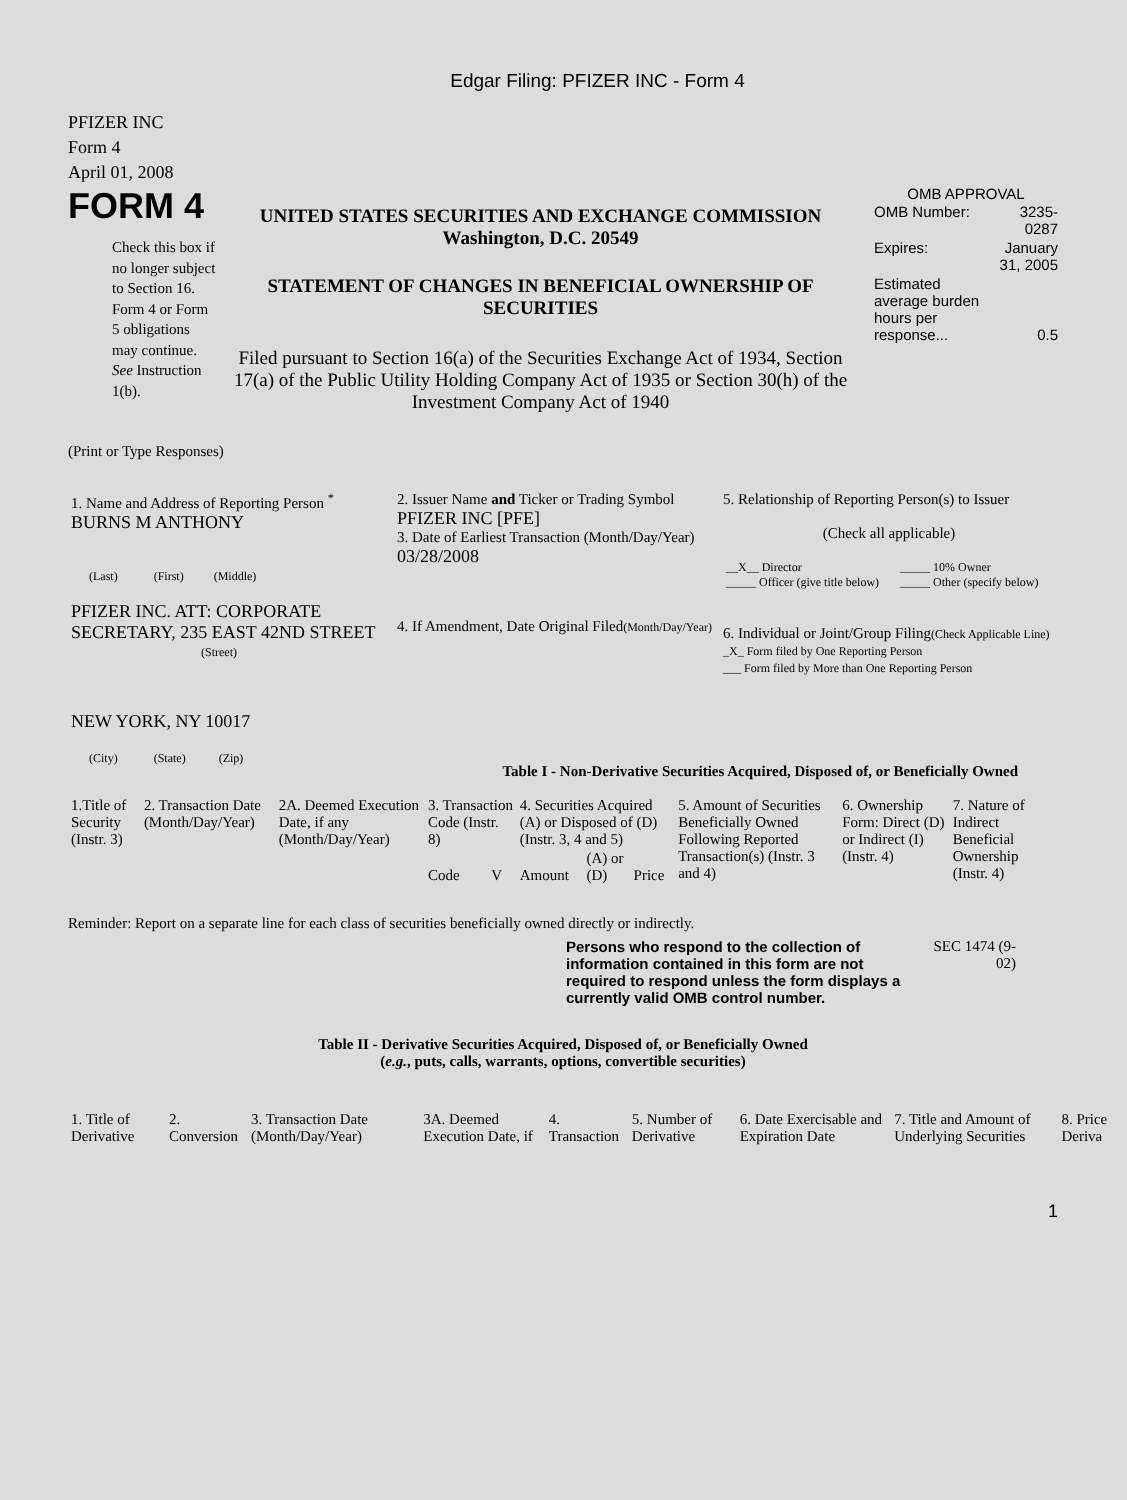Edgar Filing: PFIZER INC - Form 4
PFIZER INC
Form 4
April 01, 2008
FORM 4
Check this box if no longer subject to Section 16. Form 4 or Form 5 obligations may continue. See Instruction 1(b).
UNITED STATES SECURITIES AND EXCHANGE COMMISSION
Washington, D.C. 20549
STATEMENT OF CHANGES IN BENEFICIAL OWNERSHIP OF SECURITIES
Filed pursuant to Section 16(a) of the Securities Exchange Act of 1934, Section 17(a) of the Public Utility Holding Company Act of 1935 or Section 30(h) of the Investment Company Act of 1940
OMB APPROVAL
| OMB Number: | 3235-0287 |
| Expires: | January 31, 2005 |
| Estimated average burden hours per response... | 0.5 |
(Print or Type Responses)
| 1. Name and Address of Reporting Person <sup>*</sup> BURNS M ANTHONY (Last) (First) (Middle) PFIZER INC. ATT: CORPORATE SECRETARY, 235 EAST 42ND STREET (Street) NEW YORK, NY 10017 (City) (State) (Zip) | 2. Issuer Name and Ticker or Trading Symbol PFIZER INC [PFE] 3. Date of Earliest Transaction (Month/Day/Year) 03/28/2008 4. If Amendment, Date Original Filed (Month/Day/Year) | 5. Relationship of Reporting Person(s) to Issuer (Check all applicable) / __X__ Director _____ Officer (give title below) / _____ 10% Owner _____ Other (specify below) / 6. Individual or Joint/Group Filing (Check Applicable Line) _X_ Form filed by One Reporting Person ___ Form filed by More than One Reporting Person |
Table I - Non-Derivative Securities Acquired, Disposed of, or Beneficially Owned
| 1.Title of Security (Instr. 3) | 2. Transaction Date (Month/Day/Year) | 2A. Deemed Execution Date, if any (Month/Day/Year) | 3. Transaction Code (Instr. 8) | | 4. Securities Acquired (A) or Disposed of (D) (Instr. 3, 4 and 5) | | | 5. Amount of Securities Beneficially Owned Following Reported Transaction(s) (Instr. 3 and 4) | 6. Ownership Form: Direct (D) or Indirect (I) (Instr. 4) | 7. Nature of Indirect Beneficial Ownership (Instr. 4) |
| --- | --- | --- | --- | --- | --- | --- | --- | --- | --- | --- |
| | | | Code | V | Amount | (A) or (D) | Price | | | |
Reminder: Report on a separate line for each class of securities beneficially owned directly or indirectly.
Persons who respond to the collection of information contained in this form are not required to respond unless the form displays a currently valid OMB control number.
SEC 1474 (9-02)
Table II - Derivative Securities Acquired, Disposed of, or Beneficially Owned
(e.g., puts, calls, warrants, options, convertible securities)
| 1. Title of Derivative | 2. Conversion | 3. Transaction Date (Month/Day/Year) | 3A. Deemed Execution Date, if | 4. Transaction | 5. Number of Derivative | 6. Date Exercisable and Expiration Date | 7. Title and Amount of Underlying Securities | 8. Price Deriva |
| --- | --- | --- | --- | --- | --- | --- | --- | --- |
1